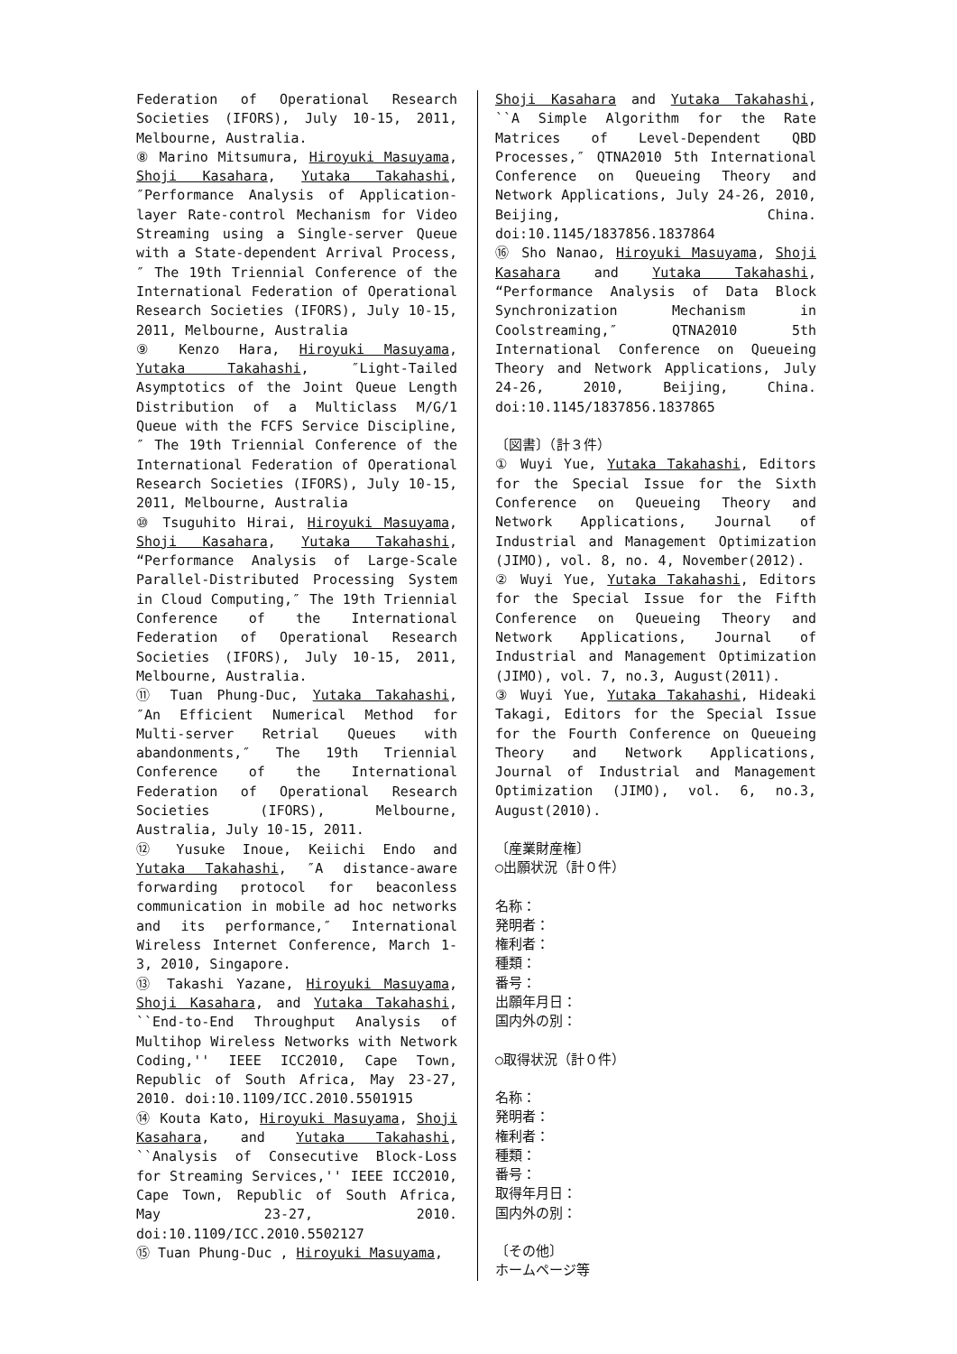Federation of Operational Research Societies (IFORS), July 10-15, 2011, Melbourne, Australia.
⑧ Marino Mitsumura, Hiroyuki Masuyama, Shoji Kasahara, Yutaka Takahashi, ″Performance Analysis of Application-layer Rate-control Mechanism for Video Streaming using a Single-server Queue with a State-dependent Arrival Process,″ The 19th Triennial Conference of the International Federation of Operational Research Societies (IFORS), July 10-15, 2011, Melbourne, Australia
⑨ Kenzo Hara, Hiroyuki Masuyama, Yutaka Takahashi, ″Light-Tailed Asymptotics of the Joint Queue Length Distribution of a Multiclass M/G/1 Queue with the FCFS Service Discipline,″ The 19th Triennial Conference of the International Federation of Operational Research Societies (IFORS), July 10-15, 2011, Melbourne, Australia
⑩ Tsuguhito Hirai, Hiroyuki Masuyama, Shoji Kasahara, Yutaka Takahashi, “Performance Analysis of Large-Scale Parallel-Distributed Processing System in Cloud Computing,″ The 19th Triennial Conference of the International Federation of Operational Research Societies (IFORS), July 10-15, 2011, Melbourne, Australia.
⑪ Tuan Phung-Duc, Yutaka Takahashi, ″An Efficient Numerical Method for Multi-server Retrial Queues with abandonments,″ The 19th Triennial Conference of the International Federation of Operational Research Societies (IFORS), Melbourne, Australia, July 10-15, 2011.
⑫ Yusuke Inoue, Keiichi Endo and Yutaka Takahashi, ″A distance-aware forwarding protocol for beaconless communication in mobile ad hoc networks and its performance,″ International Wireless Internet Conference, March 1-3, 2010, Singapore.
⑬ Takashi Yazane, Hiroyuki Masuyama, Shoji Kasahara, and Yutaka Takahashi, ``End-to-End Throughput Analysis of Multihop Wireless Networks with Network Coding,'' IEEE ICC2010, Cape Town, Republic of South Africa, May 23-27, 2010. doi:10.1109/ICC.2010.5501915
⑭ Kouta Kato, Hiroyuki Masuyama, Shoji Kasahara, and Yutaka Takahashi, ``Analysis of Consecutive Block-Loss for Streaming Services,'' IEEE ICC2010, Cape Town, Republic of South Africa, May 23-27, 2010. doi:10.1109/ICC.2010.5502127
⑮ Tuan Phung-Duc , Hiroyuki Masuyama,
Shoji Kasahara and Yutaka Takahashi, ``A Simple Algorithm for the Rate Matrices of Level-Dependent QBD Processes,″ QTNA2010 5th International Conference on Queueing Theory and Network Applications, July 24-26, 2010, Beijing, China. doi:10.1145/1837856.1837864
⑯ Sho Nanao, Hiroyuki Masuyama, Shoji Kasahara and Yutaka Takahashi, “Performance Analysis of Data Block Synchronization Mechanism in Coolstreaming,″ QTNA2010 5th International Conference on Queueing Theory and Network Applications, July 24-26, 2010, Beijing, China. doi:10.1145/1837856.1837865
〔図書〕（計３件）
① Wuyi Yue, Yutaka Takahashi, Editors for the Special Issue for the Sixth Conference on Queueing Theory and Network Applications, Journal of Industrial and Management Optimization (JIMO), vol. 8, no. 4, November(2012).
② Wuyi Yue, Yutaka Takahashi, Editors for the Special Issue for the Fifth Conference on Queueing Theory and Network Applications, Journal of Industrial and Management Optimization (JIMO), vol. 7, no.3, August(2011).
③ Wuyi Yue, Yutaka Takahashi, Hideaki Takagi, Editors for the Special Issue for the Fourth Conference on Queueing Theory and Network Applications, Journal of Industrial and Management Optimization (JIMO), vol. 6, no.3, August(2010).
〔産業財産権〕
○出願状況（計０件）
名称：
発明者：
権利者：
種類：
番号：
出願年月日：
国内外の別：
○取得状況（計０件）
名称：
発明者：
権利者：
種類：
番号：
取得年月日：
国内外の別：
〔その他〕
ホームページ等